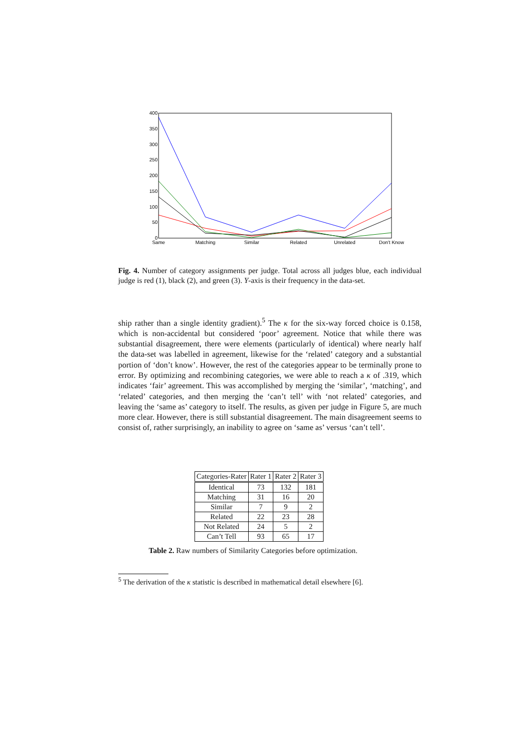400
350
300
250
200
150
100
50
0
Same
Matching
Similar
Related
Unrelated
Don't Know
Fig. 4. Number of category assignments per judge. Total across all judges blue, each individual judge is red (1), black (2), and green (3). Y-axis is their frequency in the data-set.
ship rather than a single identity gradient).<sup>5</sup> The κ for the six-way forced choice is 0.158, which is non-accidental but considered ‘poor’ agreement. Notice that while there was substantial disagreement, there were elements (particularly of identical) where nearly half the data-set was labelled in agreement, likewise for the ‘related’ category and a substantial portion of ‘don’t know’. However, the rest of the categories appear to be terminally prone to error. By optimizing and recombining categories, we were able to reach a κ of .319, which indicates ‘fair’ agreement. This was accomplished by merging the ‘similar’, ‘matching’, and ‘related’ categories, and then merging the ‘can’t tell’ with ‘not related’ categories, and leaving the ‘same as’ category to itself. The results, as given per judge in Figure 5, are much more clear. However, there is still substantial disagreement. The main disagreement seems to consist of, rather surprisingly, an inability to agree on ‘same as’ versus ‘can’t tell’.
| Categories-Rater | Rater 1 | Rater 2 | Rater 3 |
| --- | --- | --- | --- |
| Identical | 73 | 132 | 181 |
| Matching | 31 | 16 | 20 |
| Similar | 7 | 9 | 2 |
| Related | 22 | 23 | 28 |
| Not Related | 24 | 5 | 2 |
| Can’t Tell | 93 | 65 | 17 |
Table 2. Raw numbers of Similarity Categories before optimization.
<sup>5</sup> The derivation of the κ statistic is described in mathematical detail elsewhere [6].